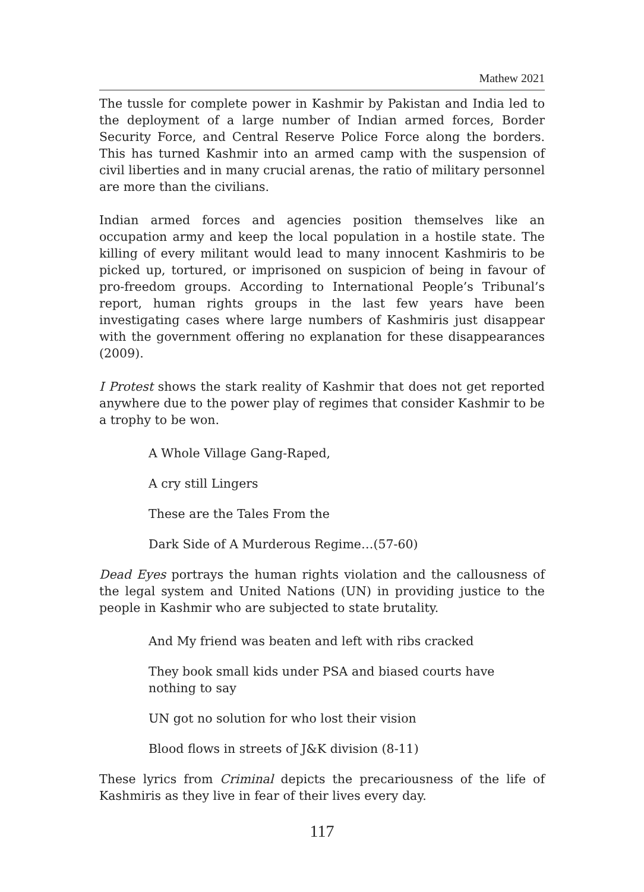Mathew 2021
The tussle for complete power in Kashmir by Pakistan and India led to the deployment of a large number of Indian armed forces, Border Security Force, and Central Reserve Police Force along the borders. This has turned Kashmir into an armed camp with the suspension of civil liberties and in many crucial arenas, the ratio of military personnel are more than the civilians.
Indian armed forces and agencies position themselves like an occupation army and keep the local population in a hostile state. The killing of every militant would lead to many innocent Kashmiris to be picked up, tortured, or imprisoned on suspicion of being in favour of pro-freedom groups. According to International People’s Tribunal’s report, human rights groups in the last few years have been investigating cases where large numbers of Kashmiris just disappear with the government offering no explanation for these disappearances (2009).
I Protest shows the stark reality of Kashmir that does not get reported anywhere due to the power play of regimes that consider Kashmir to be a trophy to be won.
A Whole Village Gang-Raped,
A cry still Lingers
These are the Tales From the
Dark Side of A Murderous Regime…(57-60)
Dead Eyes portrays the human rights violation and the callousness of the legal system and United Nations (UN) in providing justice to the people in Kashmir who are subjected to state brutality.
And My friend was beaten and left with ribs cracked
They book small kids under PSA and biased courts have nothing to say
UN got no solution for who lost their vision
Blood flows in streets of J&K division (8-11)
These lyrics from Criminal depicts the precariousness of the life of Kashmiris as they live in fear of their lives every day.
117